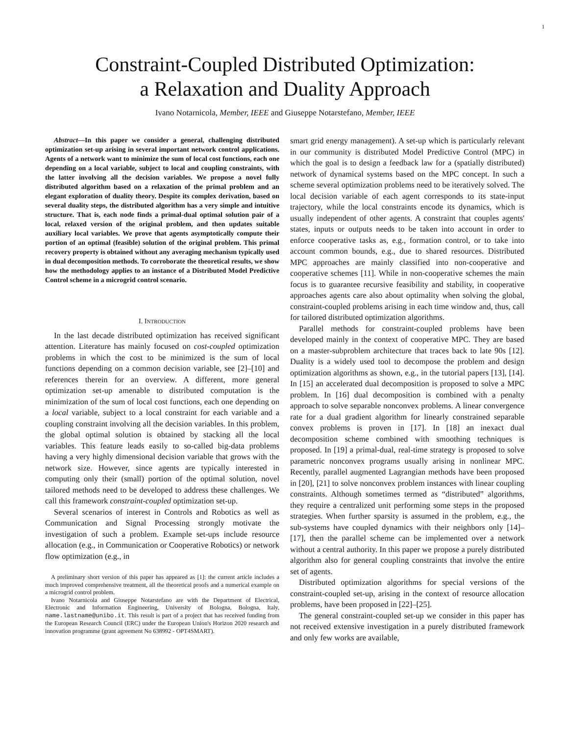1
Constraint-Coupled Distributed Optimization:
a Relaxation and Duality Approach
Ivano Notarnicola, Member, IEEE and Giuseppe Notarstefano, Member, IEEE
Abstract—In this paper we consider a general, challenging distributed optimization set-up arising in several important network control applications. Agents of a network want to minimize the sum of local cost functions, each one depending on a local variable, subject to local and coupling constraints, with the latter involving all the decision variables. We propose a novel fully distributed algorithm based on a relaxation of the primal problem and an elegant exploration of duality theory. Despite its complex derivation, based on several duality steps, the distributed algorithm has a very simple and intuitive structure. That is, each node finds a primal-dual optimal solution pair of a local, relaxed version of the original problem, and then updates suitable auxiliary local variables. We prove that agents asymptotically compute their portion of an optimal (feasible) solution of the original problem. This primal recovery property is obtained without any averaging mechanism typically used in dual decomposition methods. To corroborate the theoretical results, we show how the methodology applies to an instance of a Distributed Model Predictive Control scheme in a microgrid control scenario.
I. INTRODUCTION
In the last decade distributed optimization has received significant attention. Literature has mainly focused on cost-coupled optimization problems in which the cost to be minimized is the sum of local functions depending on a common decision variable, see [2]–[10] and references therein for an overview. A different, more general optimization set-up amenable to distributed computation is the minimization of the sum of local cost functions, each one depending on a local variable, subject to a local constraint for each variable and a coupling constraint involving all the decision variables. In this problem, the global optimal solution is obtained by stacking all the local variables. This feature leads easily to so-called big-data problems having a very highly dimensional decision variable that grows with the network size. However, since agents are typically interested in computing only their (small) portion of the optimal solution, novel tailored methods need to be developed to address these challenges. We call this framework constraint-coupled optimization set-up.
Several scenarios of interest in Controls and Robotics as well as Communication and Signal Processing strongly motivate the investigation of such a problem. Example set-ups include resource allocation (e.g., in Communication or Cooperative Robotics) or network flow optimization (e.g., in
A preliminary short version of this paper has appeared as [1]: the current article includes a much improved comprehensive treatment, all the theoretical proofs and a numerical example on a microgrid control problem.
Ivano Notarnicola and Giuseppe Notarstefano are with the Department of Electrical, Electronic and Information Engineering, University of Bologna, Bologna, Italy, name.lastname@unibo.it. This result is part of a project that has received funding from the European Research Council (ERC) under the European Union's Horizon 2020 research and innovation programme (grant agreement No 638992 - OPT4SMART).
smart grid energy management). A set-up which is particularly relevant in our community is distributed Model Predictive Control (MPC) in which the goal is to design a feedback law for a (spatially distributed) network of dynamical systems based on the MPC concept. In such a scheme several optimization problems need to be iteratively solved. The local decision variable of each agent corresponds to its state-input trajectory, while the local constraints encode its dynamics, which is usually independent of other agents. A constraint that couples agents' states, inputs or outputs needs to be taken into account in order to enforce cooperative tasks as, e.g., formation control, or to take into account common bounds, e.g., due to shared resources. Distributed MPC approaches are mainly classified into non-cooperative and cooperative schemes [11]. While in non-cooperative schemes the main focus is to guarantee recursive feasibility and stability, in cooperative approaches agents care also about optimality when solving the global, constraint-coupled problems arising in each time window and, thus, call for tailored distributed optimization algorithms.
Parallel methods for constraint-coupled problems have been developed mainly in the context of cooperative MPC. They are based on a master-subproblem architecture that traces back to late 90s [12]. Duality is a widely used tool to decompose the problem and design optimization algorithms as shown, e.g., in the tutorial papers [13], [14]. In [15] an accelerated dual decomposition is proposed to solve a MPC problem. In [16] dual decomposition is combined with a penalty approach to solve separable nonconvex problems. A linear convergence rate for a dual gradient algorithm for linearly constrained separable convex problems is proven in [17]. In [18] an inexact dual decomposition scheme combined with smoothing techniques is proposed. In [19] a primal-dual, real-time strategy is proposed to solve parametric nonconvex programs usually arising in nonlinear MPC. Recently, parallel augmented Lagrangian methods have been proposed in [20], [21] to solve nonconvex problem instances with linear coupling constraints. Although sometimes termed as “distributed” algorithms, they require a centralized unit performing some steps in the proposed strategies. When further sparsity is assumed in the problem, e.g., the sub-systems have coupled dynamics with their neighbors only [14]–[17], then the parallel scheme can be implemented over a network without a central authority. In this paper we propose a purely distributed algorithm also for general coupling constraints that involve the entire set of agents.
Distributed optimization algorithms for special versions of the constraint-coupled set-up, arising in the context of resource allocation problems, have been proposed in [22]–[25].
The general constraint-coupled set-up we consider in this paper has not received extensive investigation in a purely distributed framework and only few works are available,